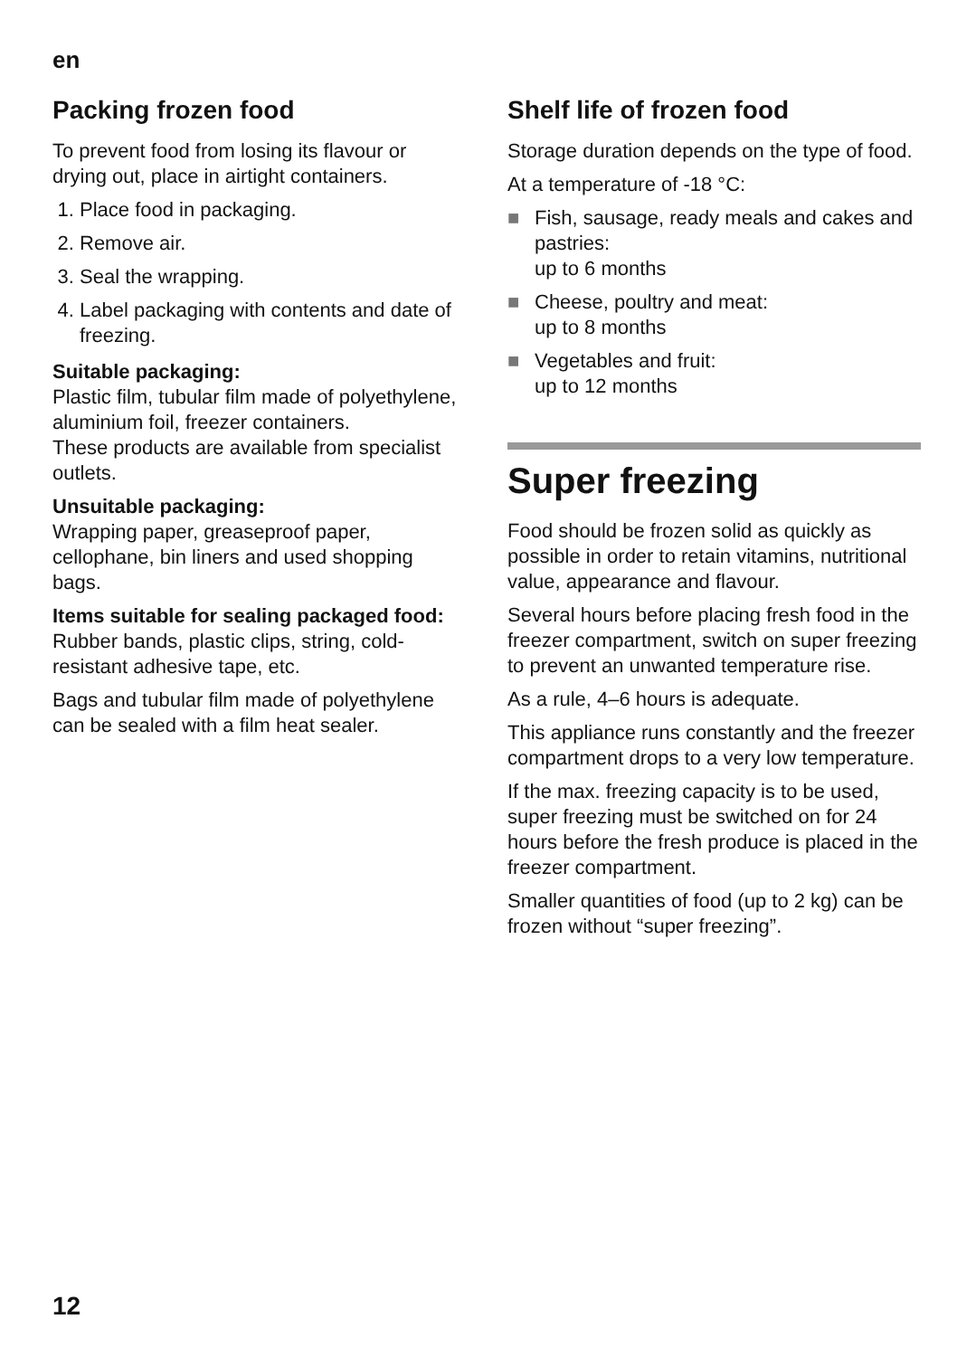en
Packing frozen food
To prevent food from losing its flavour or drying out, place in airtight containers.
1. Place food in packaging.
2. Remove air.
3. Seal the wrapping.
4. Label packaging with contents and date of freezing.
Suitable packaging:
Plastic film, tubular film made of polyethylene, aluminium foil, freezer containers.
These products are available from specialist outlets.
Unsuitable packaging:
Wrapping paper, greaseproof paper, cellophane, bin liners and used shopping bags.
Items suitable for sealing packaged food:
Rubber bands, plastic clips, string, cold-resistant adhesive tape, etc.
Bags and tubular film made of polyethylene can be sealed with a film heat sealer.
Shelf life of frozen food
Storage duration depends on the type of food.
At a temperature of -18 °C:
■ Fish, sausage, ready meals and cakes and pastries:
up to 6 months
■ Cheese, poultry and meat:
up to 8 months
■ Vegetables and fruit:
up to 12 months
Super freezing
Food should be frozen solid as quickly as possible in order to retain vitamins, nutritional value, appearance and flavour.
Several hours before placing fresh food in the freezer compartment, switch on super freezing to prevent an unwanted temperature rise.
As a rule, 4–6 hours is adequate.
This appliance runs constantly and the freezer compartment drops to a very low temperature.
If the max. freezing capacity is to be used, super freezing must be switched on for 24 hours before the fresh produce is placed in the freezer compartment.
Smaller quantities of food (up to 2 kg) can be frozen without “super freezing”.
12